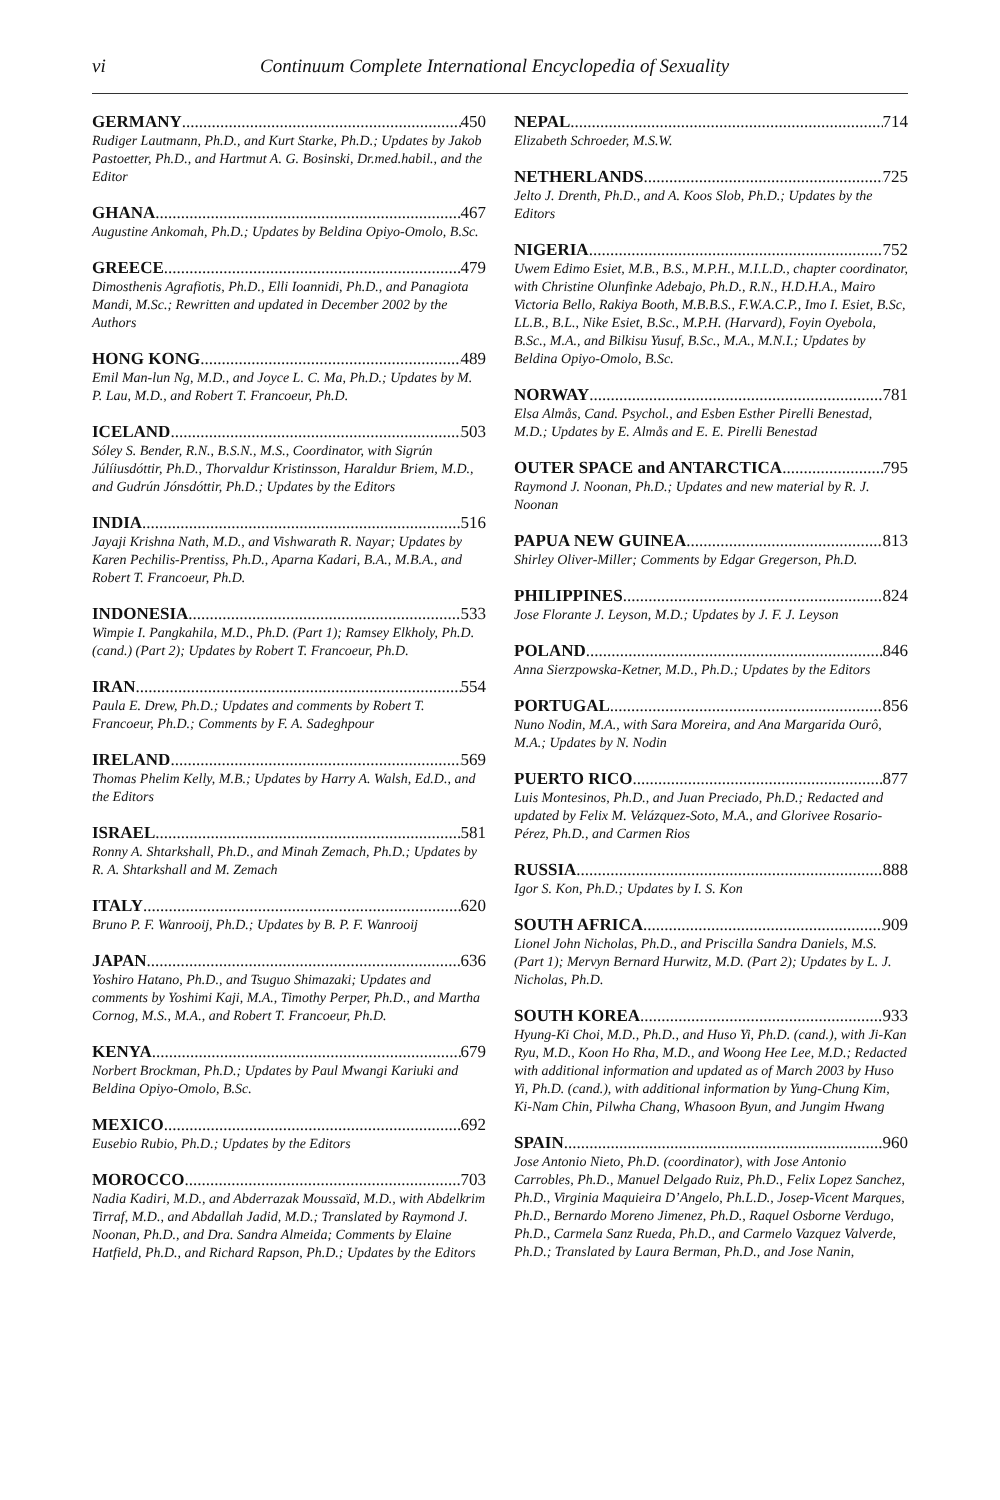vi Continuum Complete International Encyclopedia of Sexuality
GERMANY 450
Rudiger Lautmann, Ph.D., and Kurt Starke, Ph.D.; Updates by Jakob Pastoetter, Ph.D., and Hartmut A. G. Bosinski, Dr.med.habil., and the Editor
GHANA 467
Augustine Ankomah, Ph.D.; Updates by Beldina Opiyo-Omolo, B.Sc.
GREECE 479
Dimosthenis Agrafiotis, Ph.D., Elli Ioannidi, Ph.D., and Panagiota Mandi, M.Sc.; Rewritten and updated in December 2002 by the Authors
HONG KONG 489
Emil Man-lun Ng, M.D., and Joyce L. C. Ma, Ph.D.; Updates by M. P. Lau, M.D., and Robert T. Francoeur, Ph.D.
ICELAND 503
Sóley S. Bender, R.N., B.S.N., M.S., Coordinator, with Sigrún Júlíiusdóttir, Ph.D., Thorvaldur Kristinsson, Haraldur Briem, M.D., and Gudrún Jónsdóttir, Ph.D.; Updates by the Editors
INDIA 516
Jayaji Krishna Nath, M.D., and Vishwarath R. Nayar; Updates by Karen Pechilis-Prentiss, Ph.D., Aparna Kadari, B.A., M.B.A., and Robert T. Francoeur, Ph.D.
INDONESIA 533
Wimpie I. Pangkahila, M.D., Ph.D. (Part 1); Ramsey Elkholy, Ph.D. (cand.) (Part 2); Updates by Robert T. Francoeur, Ph.D.
IRAN 554
Paula E. Drew, Ph.D.; Updates and comments by Robert T. Francoeur, Ph.D.; Comments by F. A. Sadeghpour
IRELAND 569
Thomas Phelim Kelly, M.B.; Updates by Harry A. Walsh, Ed.D., and the Editors
ISRAEL 581
Ronny A. Shtarkshall, Ph.D., and Minah Zemach, Ph.D.; Updates by R. A. Shtarkshall and M. Zemach
ITALY 620
Bruno P. F. Wanrooij, Ph.D.; Updates by B. P. F. Wanrooij
JAPAN 636
Yoshiro Hatano, Ph.D., and Tsuguo Shimazaki; Updates and comments by Yoshimi Kaji, M.A., Timothy Perper, Ph.D., and Martha Cornog, M.S., M.A., and Robert T. Francoeur, Ph.D.
KENYA 679
Norbert Brockman, Ph.D.; Updates by Paul Mwangi Kariuki and Beldina Opiyo-Omolo, B.Sc.
MEXICO 692
Eusebio Rubio, Ph.D.; Updates by the Editors
MOROCCO 703
Nadia Kadiri, M.D., and Abderrazak Moussaïd, M.D., with Abdelkrim Tirraf, M.D., and Abdallah Jadid, M.D.; Translated by Raymond J. Noonan, Ph.D., and Dra. Sandra Almeida; Comments by Elaine Hatfield, Ph.D., and Richard Rapson, Ph.D.; Updates by the Editors
NEPAL 714
Elizabeth Schroeder, M.S.W.
NETHERLANDS 725
Jelto J. Drenth, Ph.D., and A. Koos Slob, Ph.D.; Updates by the Editors
NIGERIA 752
Uwem Edimo Esiet, M.B., B.S., M.P.H., M.I.L.D., chapter coordinator, with Christine Olunfinke Adebajo, Ph.D., R.N., H.D.H.A., Mairo Victoria Bello, Rakiya Booth, M.B.B.S., F.W.A.C.P., Imo I. Esiet, B.Sc, LL.B., B.L., Nike Esiet, B.Sc., M.P.H. (Harvard), Foyin Oyebola, B.Sc., M.A., and Bilkisu Yusuf, B.Sc., M.A., M.N.I.; Updates by Beldina Opiyo-Omolo, B.Sc.
NORWAY 781
Elsa Almås, Cand. Psychol., and Esben Esther Pirelli Benestad, M.D.; Updates by E. Almås and E. E. Pirelli Benestad
OUTER SPACE and ANTARCTICA 795
Raymond J. Noonan, Ph.D.; Updates and new material by R. J. Noonan
PAPUA NEW GUINEA 813
Shirley Oliver-Miller; Comments by Edgar Gregerson, Ph.D.
PHILIPPINES 824
Jose Florante J. Leyson, M.D.; Updates by J. F. J. Leyson
POLAND 846
Anna Sierzpowska-Ketner, M.D., Ph.D.; Updates by the Editors
PORTUGAL 856
Nuno Nodin, M.A., with Sara Moreira, and Ana Margarida Ourô, M.A.; Updates by N. Nodin
PUERTO RICO 877
Luis Montesinos, Ph.D., and Juan Preciado, Ph.D.; Redacted and updated by Felix M. Velázquez-Soto, M.A., and Glorivee Rosario-Pérez, Ph.D., and Carmen Rios
RUSSIA 888
Igor S. Kon, Ph.D.; Updates by I. S. Kon
SOUTH AFRICA 909
Lionel John Nicholas, Ph.D., and Priscilla Sandra Daniels, M.S. (Part 1); Mervyn Bernard Hurwitz, M.D. (Part 2); Updates by L. J. Nicholas, Ph.D.
SOUTH KOREA 933
Hyung-Ki Choi, M.D., Ph.D., and Huso Yi, Ph.D. (cand.), with Ji-Kan Ryu, M.D., Koon Ho Rha, M.D., and Woong Hee Lee, M.D.; Redacted with additional information and updated as of March 2003 by Huso Yi, Ph.D. (cand.), with additional information by Yung-Chung Kim, Ki-Nam Chin, Pilwha Chang, Whasoon Byun, and Jungim Hwang
SPAIN 960
Jose Antonio Nieto, Ph.D. (coordinator), with Jose Antonio Carrobles, Ph.D., Manuel Delgado Ruiz, Ph.D., Felix Lopez Sanchez, Ph.D., Virginia Maquieira D’Angelo, Ph.L.D., Josep-Vicent Marques, Ph.D., Bernardo Moreno Jimenez, Ph.D., Raquel Osborne Verdugo, Ph.D., Carmela Sanz Rueda, Ph.D., and Carmelo Vazquez Valverde, Ph.D.; Translated by Laura Berman, Ph.D., and Jose Nanin,